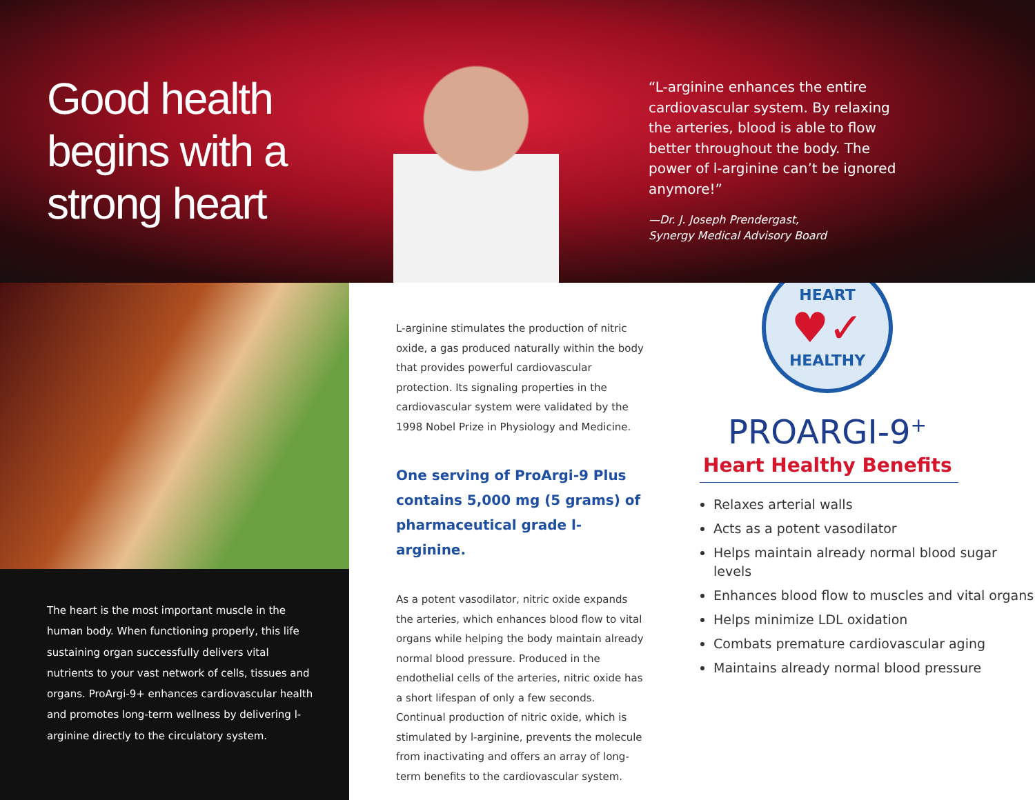Good health begins with a strong heart
“L-arginine enhances the entire cardiovascular system. By relaxing the arteries, blood is able to flow better throughout the body. The power of l-arginine can’t be ignored anymore!”
—Dr. J. Joseph Prendergast,
Synergy Medical Advisory Board
The heart is the most important muscle in the human body. When functioning properly, this life sustaining organ successfully delivers vital nutrients to your vast network of cells, tissues and organs. ProArgi-9+ enhances cardiovascular health and promotes long-term wellness by delivering l-arginine directly to the circulatory system.
L-arginine stimulates the production of nitric oxide, a gas produced naturally within the body that provides powerful cardiovascular protection. Its signaling properties in the cardiovascular system were validated by the 1998 Nobel Prize in Physiology and Medicine.
One serving of ProArgi-9 Plus contains 5,000 mg (5 grams) of pharmaceutical grade l-arginine.
As a potent vasodilator, nitric oxide expands the arteries, which enhances blood flow to vital organs while helping the body maintain already normal blood pressure. Produced in the endothelial cells of the arteries, nitric oxide has a short lifespan of only a few seconds. Continual production of nitric oxide, which is stimulated by l-arginine, prevents the molecule from inactivating and offers an array of long-term benefits to the cardiovascular system.
HEART
♥✓
HEALTHY
PROARGI-9<sup>+</sup>
Heart Healthy Benefits
Relaxes arterial walls
Acts as a potent vasodilator
Helps maintain already normal blood sugar levels
Enhances blood flow to muscles and vital organs
Helps minimize LDL oxidation
Combats premature cardiovascular aging
Maintains already normal blood pressure